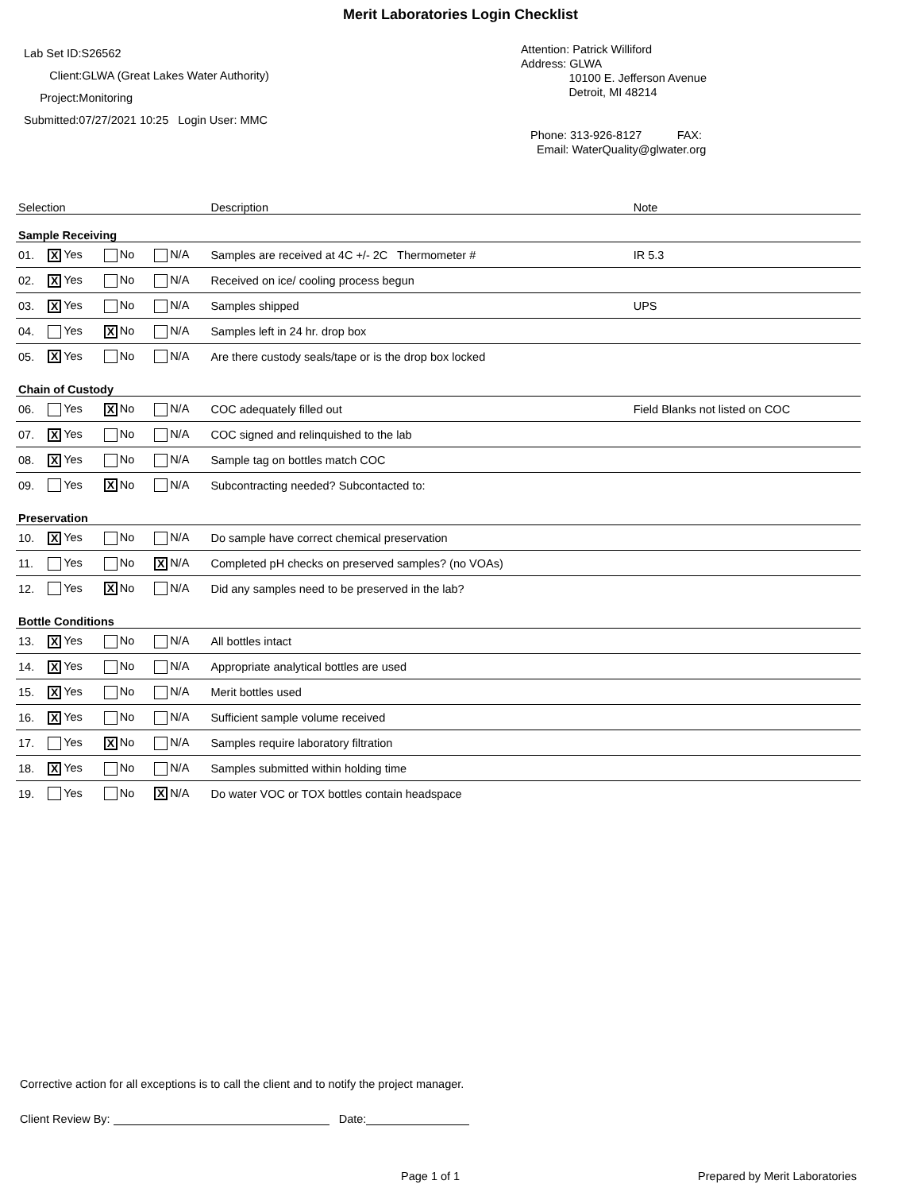Merit Laboratories Login Checklist
Lab Set ID:S26562
Client:GLWA (Great Lakes Water Authority)
Project:Monitoring
Submitted:07/27/2021 10:25 Login User: MMC
Attention: Patrick Williford
Address: GLWA
10100 E. Jefferson Avenue
Detroit, MI 48214
Phone: 313-926-8127 FAX:
Email: WaterQuality@glwater.org
| Selection | | | | Description | Note |
| --- | --- | --- | --- | --- | --- |
| Sample Receiving | | | | | |
| 01. | X Yes | No | N/A | Samples are received at 4C +/- 2C Thermometer # | IR 5.3 |
| 02. | X Yes | No | N/A | Received on ice/ cooling process begun | |
| 03. | X Yes | No | N/A | Samples shipped | UPS |
| 04. | Yes | X No | N/A | Samples left in 24 hr. drop box | |
| 05. | X Yes | No | N/A | Are there custody seals/tape or is the drop box locked | |
| Chain of Custody | | | | | |
| 06. | Yes | X No | N/A | COC adequately filled out | Field Blanks not listed on COC |
| 07. | X Yes | No | N/A | COC signed and relinquished to the lab | |
| 08. | X Yes | No | N/A | Sample tag on bottles match COC | |
| 09. | Yes | X No | N/A | Subcontracting needed? Subcontacted to: | |
| Preservation | | | | | |
| 10. | X Yes | No | N/A | Do sample have correct chemical preservation | |
| 11. | Yes | No | X N/A | Completed pH checks on preserved samples? (no VOAs) | |
| 12. | Yes | X No | N/A | Did any samples need to be preserved in the lab? | |
| Bottle Conditions | | | | | |
| 13. | X Yes | No | N/A | All bottles intact | |
| 14. | X Yes | No | N/A | Appropriate analytical bottles are used | |
| 15. | X Yes | No | N/A | Merit bottles used | |
| 16. | X Yes | No | N/A | Sufficient sample volume received | |
| 17. | Yes | X No | N/A | Samples require laboratory filtration | |
| 18. | X Yes | No | N/A | Samples submitted within holding time | |
| 19. | Yes | No | X N/A | Do water VOC or TOX bottles contain headspace | |
Corrective action for all exceptions is to call the client and to notify the project manager.
Client Review By: Date:
Page 1 of 1 Prepared by Merit Laboratories